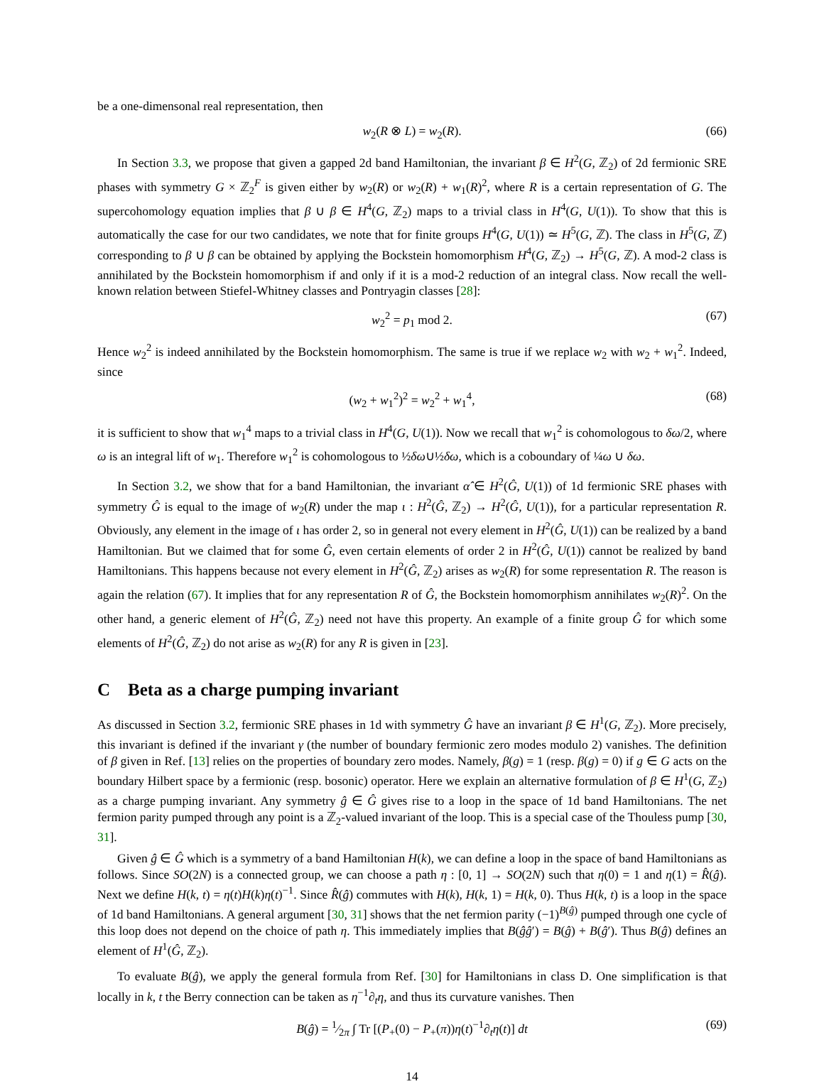be a one-dimensonal real representation, then
w<sub>2</sub>(R ⊗ L) = w<sub>2</sub>(R). (66)
In Section 3.3, we propose that given a gapped 2d band Hamiltonian, the invariant β ∈ H<sup>2</sup>(G, ℤ<sub>2</sub>) of 2d fermionic SRE phases with symmetry G × ℤ<sub>2</sub><sup>F</sup> is given either by w<sub>2</sub>(R) or w<sub>2</sub>(R) + w<sub>1</sub>(R)<sup>2</sup>, where R is a certain representation of G. The supercohomology equation implies that β ∪ β ∈ H<sup>4</sup>(G, ℤ<sub>2</sub>) maps to a trivial class in H<sup>4</sup>(G, U(1)). To show that this is automatically the case for our two candidates, we note that for finite groups H<sup>4</sup>(G, U(1)) ≃ H<sup>5</sup>(G, ℤ). The class in H<sup>5</sup>(G, ℤ) corresponding to β ∪ β can be obtained by applying the Bockstein homomorphism H<sup>4</sup>(G, ℤ<sub>2</sub>) → H<sup>5</sup>(G, ℤ). A mod-2 class is annihilated by the Bockstein homomorphism if and only if it is a mod-2 reduction of an integral class. Now recall the well-known relation between Stiefel-Whitney classes and Pontryagin classes [28]:
w<sub>2</sub><sup>2</sup> = p<sub>1</sub> mod 2. (67)
Hence w<sub>2</sub><sup>2</sup> is indeed annihilated by the Bockstein homomorphism. The same is true if we replace w<sub>2</sub> with w<sub>2</sub> + w<sub>1</sub><sup>2</sup>. Indeed, since
(w<sub>2</sub> + w<sub>1</sub><sup>2</sup>)<sup>2</sup> = w<sub>2</sub><sup>2</sup> + w<sub>1</sub><sup>4</sup>, (68)
it is sufficient to show that w<sub>1</sub><sup>4</sup> maps to a trivial class in H<sup>4</sup>(G, U(1)). Now we recall that w<sub>1</sub><sup>2</sup> is cohomologous to δω/2, where ω is an integral lift of w<sub>1</sub>. Therefore w<sub>1</sub><sup>2</sup> is cohomologous to ½δω∪½δω, which is a coboundary of ¼ω ∪ δω.
In Section 3.2, we show that for a band Hamiltonian, the invariant α̂ ∈ H<sup>2</sup>(Ĝ, U(1)) of 1d fermionic SRE phases with symmetry Ĝ is equal to the image of w<sub>2</sub>(R) under the map ι : H<sup>2</sup>(Ĝ, ℤ<sub>2</sub>) → H<sup>2</sup>(Ĝ, U(1)), for a particular representation R. Obviously, any element in the image of ι has order 2, so in general not every element in H<sup>2</sup>(Ĝ, U(1)) can be realized by a band Hamiltonian. But we claimed that for some Ĝ, even certain elements of order 2 in H<sup>2</sup>(Ĝ, U(1)) cannot be realized by band Hamiltonians. This happens because not every element in H<sup>2</sup>(Ĝ, ℤ<sub>2</sub>) arises as w<sub>2</sub>(R) for some representation R. The reason is again the relation (67). It implies that for any representation R of Ĝ, the Bockstein homomorphism annihilates w<sub>2</sub>(R)<sup>2</sup>. On the other hand, a generic element of H<sup>2</sup>(Ĝ, ℤ<sub>2</sub>) need not have this property. An example of a finite group Ĝ for which some elements of H<sup>2</sup>(Ĝ, ℤ<sub>2</sub>) do not arise as w<sub>2</sub>(R) for any R is given in [23].
C Beta as a charge pumping invariant
As discussed in Section 3.2, fermionic SRE phases in 1d with symmetry Ĝ have an invariant β ∈ H<sup>1</sup>(G, ℤ<sub>2</sub>). More precisely, this invariant is defined if the invariant γ (the number of boundary fermionic zero modes modulo 2) vanishes. The definition of β given in Ref. [13] relies on the properties of boundary zero modes. Namely, β(g) = 1 (resp. β(g) = 0) if g ∈ G acts on the boundary Hilbert space by a fermionic (resp. bosonic) operator. Here we explain an alternative formulation of β ∈ H<sup>1</sup>(G, ℤ<sub>2</sub>) as a charge pumping invariant. Any symmetry ĝ ∈ Ĝ gives rise to a loop in the space of 1d band Hamiltonians. The net fermion parity pumped through any point is a ℤ<sub>2</sub>-valued invariant of the loop. This is a special case of the Thouless pump [30, 31].
Given ĝ ∈ Ĝ which is a symmetry of a band Hamiltonian H(k), we can define a loop in the space of band Hamiltonians as follows. Since SO(2N) is a connected group, we can choose a path η : [0, 1] → SO(2N) such that η(0) = 1 and η(1) = R̂(ĝ). Next we define H(k, t) = η(t)H(k)η(t)<sup>−1</sup>. Since R̂(ĝ) commutes with H(k), H(k, 1) = H(k, 0). Thus H(k, t) is a loop in the space of 1d band Hamiltonians. A general argument [30, 31] shows that the net fermion parity (−1)<sup>B(ĝ)</sup> pumped through one cycle of this loop does not depend on the choice of path η. This immediately implies that B(ĝĝ′) = B(ĝ) + B(ĝ′). Thus B(ĝ) defines an element of H<sup>1</sup>(Ĝ, ℤ<sub>2</sub>).
To evaluate B(ĝ), we apply the general formula from Ref. [30] for Hamiltonians in class D. One simplification is that locally in k, t the Berry connection can be taken as η<sup>−1</sup>∂<sub>t</sub>η, and thus its curvature vanishes. Then
B(ĝ) = 1⁄2π ∫ Tr [(P<sub>+</sub>(0) − P<sub>+</sub>(π))η(t)<sup>−1</sup>∂<sub>t</sub>η(t)] dt (69)
14